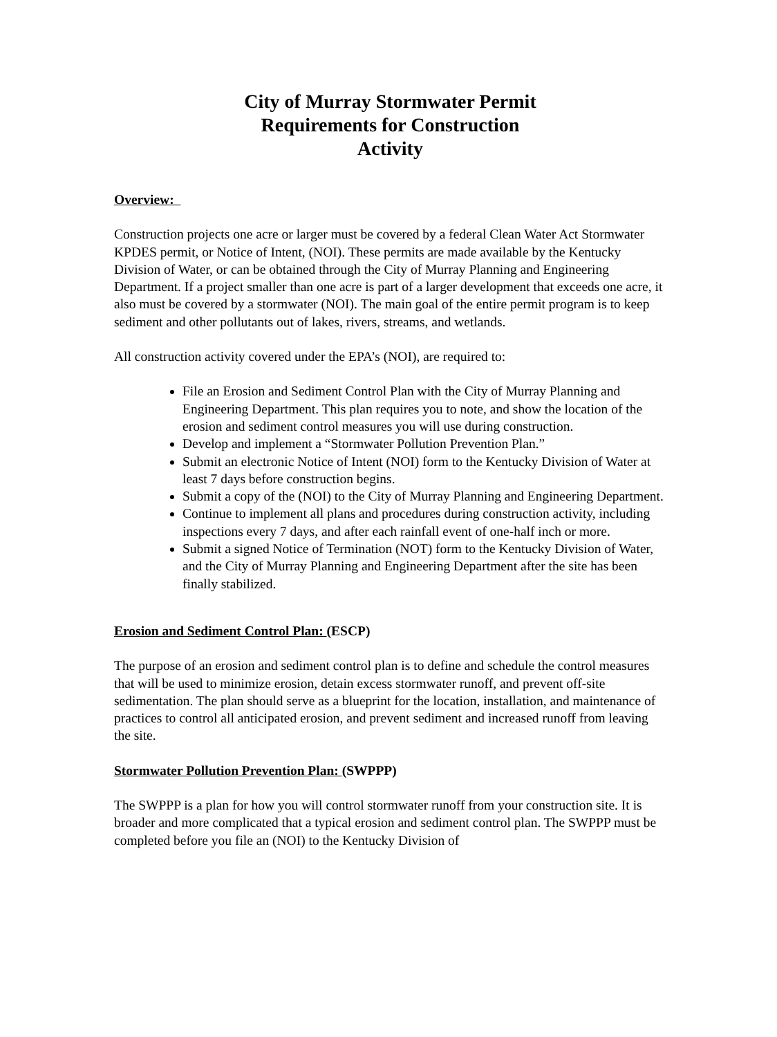City of Murray Stormwater Permit
Requirements for Construction
Activity
Overview:
Construction projects one acre or larger must be covered by a federal Clean Water Act Stormwater KPDES permit, or Notice of Intent, (NOI). These permits are made available by the Kentucky Division of Water, or can be obtained through the City of Murray Planning and Engineering Department. If a project smaller than one acre is part of a larger development that exceeds one acre, it also must be covered by a stormwater (NOI). The main goal of the entire permit program is to keep sediment and other pollutants out of lakes, rivers, streams, and wetlands.
All construction activity covered under the EPA’s (NOI), are required to:
File an Erosion and Sediment Control Plan with the City of Murray Planning and Engineering Department. This plan requires you to note, and show the location of the erosion and sediment control measures you will use during construction.
Develop and implement a “Stormwater Pollution Prevention Plan.”
Submit an electronic Notice of Intent (NOI) form to the Kentucky Division of Water at least 7 days before construction begins.
Submit a copy of the (NOI) to the City of Murray Planning and Engineering Department.
Continue to implement all plans and procedures during construction activity, including inspections every 7 days, and after each rainfall event of one-half inch or more.
Submit a signed Notice of Termination (NOT) form to the Kentucky Division of Water, and the City of Murray Planning and Engineering Department after the site has been finally stabilized.
Erosion and Sediment Control Plan: (ESCP)
The purpose of an erosion and sediment control plan is to define and schedule the control measures that will be used to minimize erosion, detain excess stormwater runoff, and prevent off-site sedimentation. The plan should serve as a blueprint for the location, installation, and maintenance of practices to control all anticipated erosion, and prevent sediment and increased runoff from leaving the site.
Stormwater Pollution Prevention Plan: (SWPPP)
The SWPPP is a plan for how you will control stormwater runoff from your construction site. It is broader and more complicated that a typical erosion and sediment control plan. The SWPPP must be completed before you file an (NOI) to the Kentucky Division of